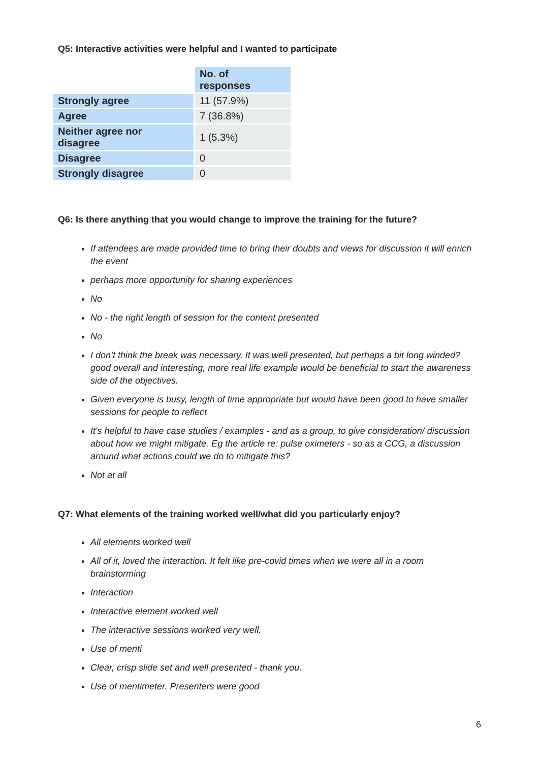Q5: Interactive activities were helpful and I wanted to participate
| | No. of responses |
| --- | --- |
| Strongly agree | 11 (57.9%) |
| Agree | 7 (36.8%) |
| Neither agree nor disagree | 1 (5.3%) |
| Disagree | 0 |
| Strongly disagree | 0 |
Q6: Is there anything that you would change to improve the training for the future?
If attendees are made provided time to bring their doubts and views for discussion it will enrich the event
perhaps more opportunity for sharing experiences
No
No - the right length of session for the content presented
No
I don’t think the break was necessary. It was well presented, but perhaps a bit long winded? good overall and interesting, more real life example would be beneficial to start the awareness side of the objectives.
Given everyone is busy, length of time appropriate but would have been good to have smaller sessions for people to reflect
It's helpful to have case studies / examples - and as a group, to give consideration/ discussion about how we might mitigate. Eg the article re: pulse oximeters - so as a CCG, a discussion around what actions could we do to mitigate this?
Not at all
Q7: What elements of the training worked well/what did you particularly enjoy?
All elements worked well
All of it, loved the interaction. It felt like pre-covid times when we were all in a room brainstorming
Interaction
Interactive element worked well
The interactive sessions worked very well.
Use of menti
Clear, crisp slide set and well presented - thank you.
Use of mentimeter. Presenters were good
6